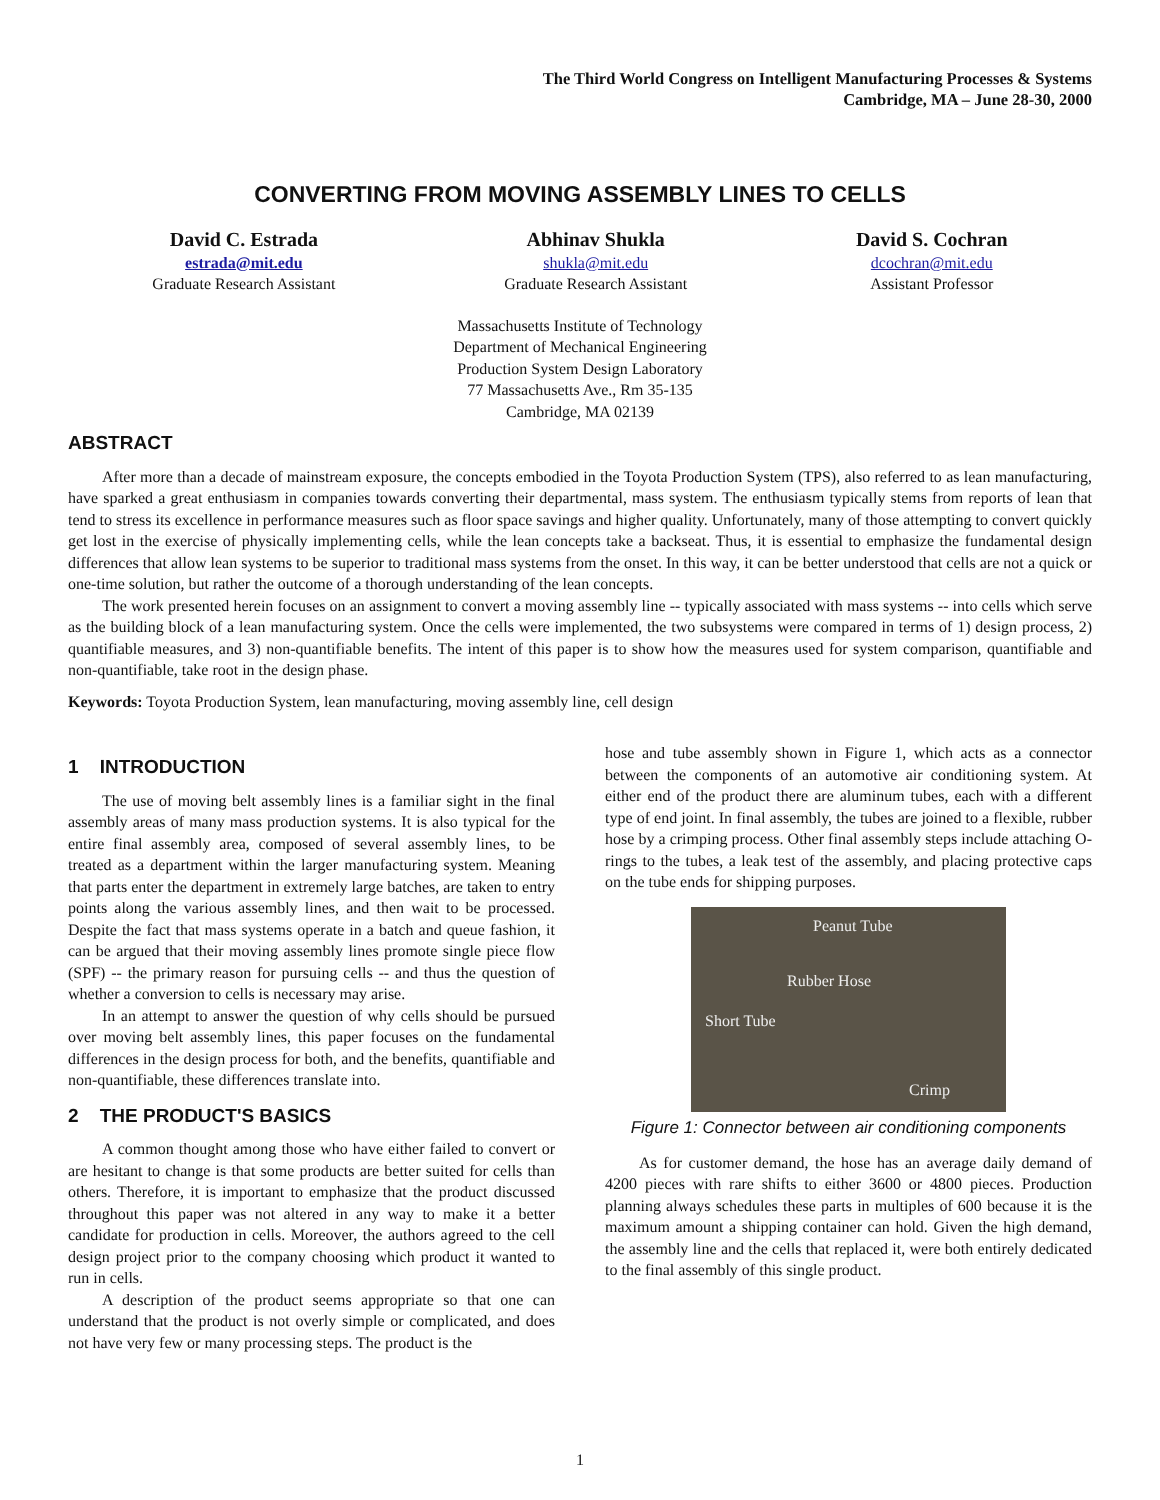The Third World Congress on Intelligent Manufacturing Processes & Systems
Cambridge, MA – June 28-30, 2000
CONVERTING FROM MOVING ASSEMBLY LINES TO CELLS
David C. Estrada
estrada@mit.edu
Graduate Research Assistant
Abhinav Shukla
shukla@mit.edu
Graduate Research Assistant
David S. Cochran
dcochran@mit.edu
Assistant Professor
Massachusetts Institute of Technology
Department of Mechanical Engineering
Production System Design Laboratory
77 Massachusetts Ave., Rm 35-135
Cambridge, MA 02139
ABSTRACT
After more than a decade of mainstream exposure, the concepts embodied in the Toyota Production System (TPS), also referred to as lean manufacturing, have sparked a great enthusiasm in companies towards converting their departmental, mass system. The enthusiasm typically stems from reports of lean that tend to stress its excellence in performance measures such as floor space savings and higher quality. Unfortunately, many of those attempting to convert quickly get lost in the exercise of physically implementing cells, while the lean concepts take a backseat. Thus, it is essential to emphasize the fundamental design differences that allow lean systems to be superior to traditional mass systems from the onset. In this way, it can be better understood that cells are not a quick or one-time solution, but rather the outcome of a thorough understanding of the lean concepts.
The work presented herein focuses on an assignment to convert a moving assembly line -- typically associated with mass systems -- into cells which serve as the building block of a lean manufacturing system. Once the cells were implemented, the two subsystems were compared in terms of 1) design process, 2) quantifiable measures, and 3) non-quantifiable benefits. The intent of this paper is to show how the measures used for system comparison, quantifiable and non-quantifiable, take root in the design phase.
Keywords: Toyota Production System, lean manufacturing, moving assembly line, cell design
1 INTRODUCTION
The use of moving belt assembly lines is a familiar sight in the final assembly areas of many mass production systems. It is also typical for the entire final assembly area, composed of several assembly lines, to be treated as a department within the larger manufacturing system. Meaning that parts enter the department in extremely large batches, are taken to entry points along the various assembly lines, and then wait to be processed. Despite the fact that mass systems operate in a batch and queue fashion, it can be argued that their moving assembly lines promote single piece flow (SPF) -- the primary reason for pursuing cells -- and thus the question of whether a conversion to cells is necessary may arise.
In an attempt to answer the question of why cells should be pursued over moving belt assembly lines, this paper focuses on the fundamental differences in the design process for both, and the benefits, quantifiable and non-quantifiable, these differences translate into.
2 THE PRODUCT'S BASICS
A common thought among those who have either failed to convert or are hesitant to change is that some products are better suited for cells than others. Therefore, it is important to emphasize that the product discussed throughout this paper was not altered in any way to make it a better candidate for production in cells. Moreover, the authors agreed to the cell design project prior to the company choosing which product it wanted to run in cells.
A description of the product seems appropriate so that one can understand that the product is not overly simple or complicated, and does not have very few or many processing steps. The product is the
hose and tube assembly shown in Figure 1, which acts as a connector between the components of an automotive air conditioning system. At either end of the product there are aluminum tubes, each with a different type of end joint. In final assembly, the tubes are joined to a flexible, rubber hose by a crimping process. Other final assembly steps include attaching O-rings to the tubes, a leak test of the assembly, and placing protective caps on the tube ends for shipping purposes.
Peanut Tube
Rubber Hose
Short Tube
Crimp
Figure 1: Connector between air conditioning components
As for customer demand, the hose has an average daily demand of 4200 pieces with rare shifts to either 3600 or 4800 pieces. Production planning always schedules these parts in multiples of 600 because it is the maximum amount a shipping container can hold. Given the high demand, the assembly line and the cells that replaced it, were both entirely dedicated to the final assembly of this single product.
1